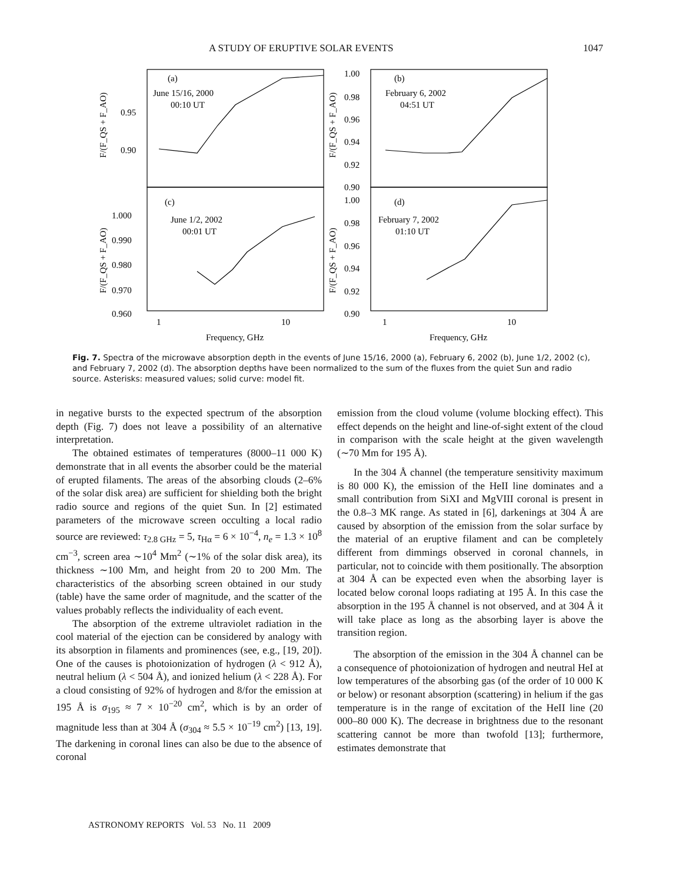A STUDY OF ERUPTIVE SOLAR EVENTS 1047
(a)
June 15/16, 2000
00:10 UT
(b)
February 6, 2002
04:51 UT
(c)
June 1/2, 2002
00:01 UT
(d)
February 7, 2002
01:10 UT
0.95
0.90
1.00
0.98
0.96
0.94
0.92
0.90
1.000
0.990
0.980
0.970
0.960
1.00
0.98
0.96
0.94
0.92
0.90
1
10
1
10
Frequency, GHz
Frequency, GHz
F/(F_QS + F_AO)
F/(F_QS + F_AO)
F/(F_QS + F_AO)
F/(F_QS + F_AO)
Fig. 7. Spectra of the microwave absorption depth in the events of June 15/16, 2000 (a), February 6, 2002 (b), June 1/2, 2002 (c), and February 7, 2002 (d). The absorption depths have been normalized to the sum of the fluxes from the quiet Sun and radio source. Asterisks: measured values; solid curve: model fit.
in negative bursts to the expected spectrum of the absorption depth (Fig. 7) does not leave a possibility of an alternative interpretation.
The obtained estimates of temperatures (8000–11 000 K) demonstrate that in all events the absorber could be the material of erupted filaments. The areas of the absorbing clouds (2–6% of the solar disk area) are sufficient for shielding both the bright radio source and regions of the quiet Sun. In [2] estimated parameters of the microwave screen occulting a local radio source are reviewed: τ<sub>2.8 GHz</sub> = 5, τ<sub>Hα</sub> = 6 × 10<sup>−4</sup>, n<sub>e</sub> = 1.3 × 10<sup>8</sup> cm<sup>−3</sup>, screen area ∼10<sup>4</sup> Mm<sup>2</sup> (∼1% of the solar disk area), its thickness ∼100 Mm, and height from 20 to 200 Mm. The characteristics of the absorbing screen obtained in our study (table) have the same order of magnitude, and the scatter of the values probably reflects the individuality of each event.
The absorption of the extreme ultraviolet radiation in the cool material of the ejection can be considered by analogy with its absorption in filaments and prominences (see, e.g., [19, 20]). One of the causes is photoionization of hydrogen (λ < 912 Å), neutral helium (λ < 504 Å), and ionized helium (λ < 228 Å). For a cloud consisting of 92% of hydrogen and 8/for the emission at 195 Å is σ<sub>195</sub> ≈ 7 × 10<sup>−20</sup> cm<sup>2</sup>, which is by an order of magnitude less than at 304 Å (σ<sub>304</sub> ≈ 5.5 × 10<sup>−19</sup> cm<sup>2</sup>) [13, 19]. The darkening in coronal lines can also be due to the absence of coronal
emission from the cloud volume (volume blocking effect). This effect depends on the height and line-of-sight extent of the cloud in comparison with the scale height at the given wavelength (∼70 Mm for 195 Å).
In the 304 Å channel (the temperature sensitivity maximum is 80 000 K), the emission of the HeII line dominates and a small contribution from SiXI and MgVIII coronal is present in the 0.8–3 MK range. As stated in [6], darkenings at 304 Å are caused by absorption of the emission from the solar surface by the material of an eruptive filament and can be completely different from dimmings observed in coronal channels, in particular, not to coincide with them positionally. The absorption at 304 Å can be expected even when the absorbing layer is located below coronal loops radiating at 195 Å. In this case the absorption in the 195 Å channel is not observed, and at 304 Å it will take place as long as the absorbing layer is above the transition region.
The absorption of the emission in the 304 Å channel can be a consequence of photoionization of hydrogen and neutral HeI at low temperatures of the absorbing gas (of the order of 10 000 K or below) or resonant absorption (scattering) in helium if the gas temperature is in the range of excitation of the HeII line (20 000–80 000 K). The decrease in brightness due to the resonant scattering cannot be more than twofold [13]; furthermore, estimates demonstrate that
ASTRONOMY REPORTS Vol. 53 No. 11 2009